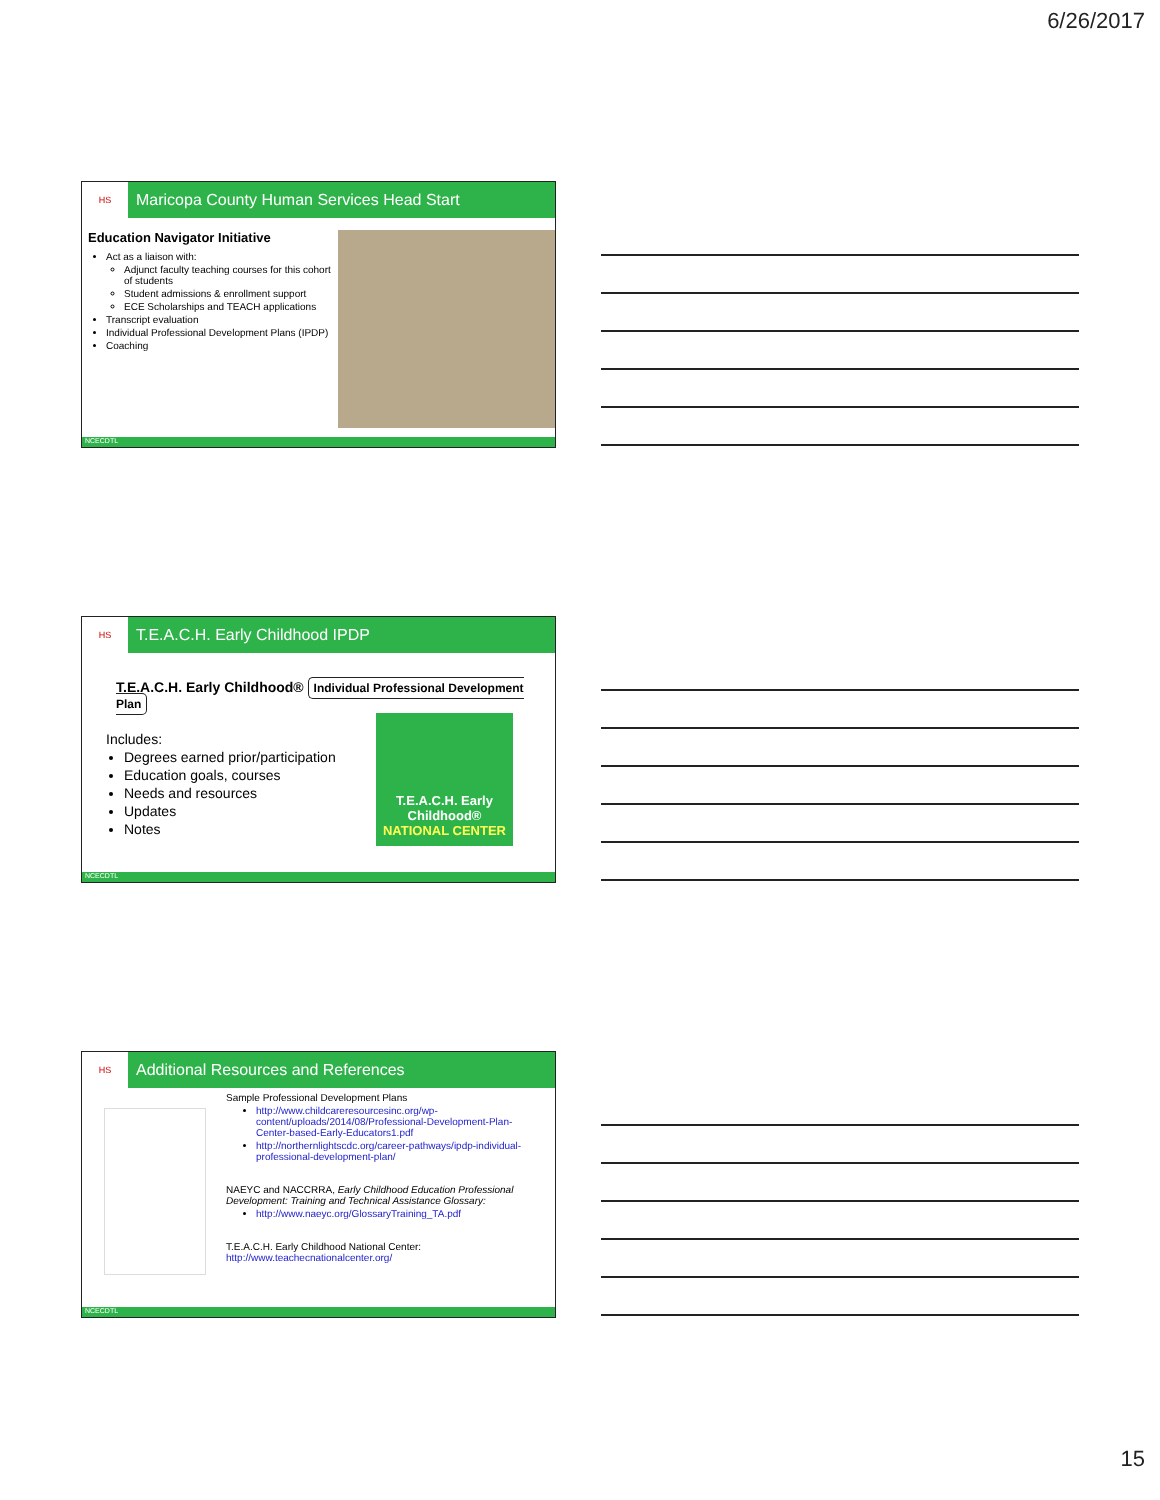6/26/2017
HS
Maricopa County Human Services Head Start
Education Navigator Initiative
Act as a liaison with:
Adjunct faculty teaching courses for this cohort of students
Student admissions & enrollment support
ECE Scholarships and TEACH applications
Transcript evaluation
Individual Professional Development Plans (IPDP)
Coaching
NCECDTL
HS
T.E.A.C.H. Early Childhood IPDP
T.E.A.C.H. Early Childhood® Individual Professional Development Plan
Includes:
Degrees earned prior/participation
Education goals, courses
Needs and resources
Updates
Notes
T.E.A.C.H. Early Childhood®
NATIONAL CENTER
NCECDTL
HS
Additional Resources and References
Sample Professional Development Plans
http://www.childcareresourcesinc.org/wp-content/uploads/2014/08/Professional-Development-Plan-Center-based-Early-Educators1.pdf
http://northernlightscdc.org/career-pathways/ipdp-individual-professional-development-plan/
NAEYC and NACCRRA, Early Childhood Education Professional Development: Training and Technical Assistance Glossary:
http://www.naeyc.org/GlossaryTraining_TA.pdf
T.E.A.C.H. Early Childhood National Center:
http://www.teachecnationalcenter.org/
NCECDTL
15